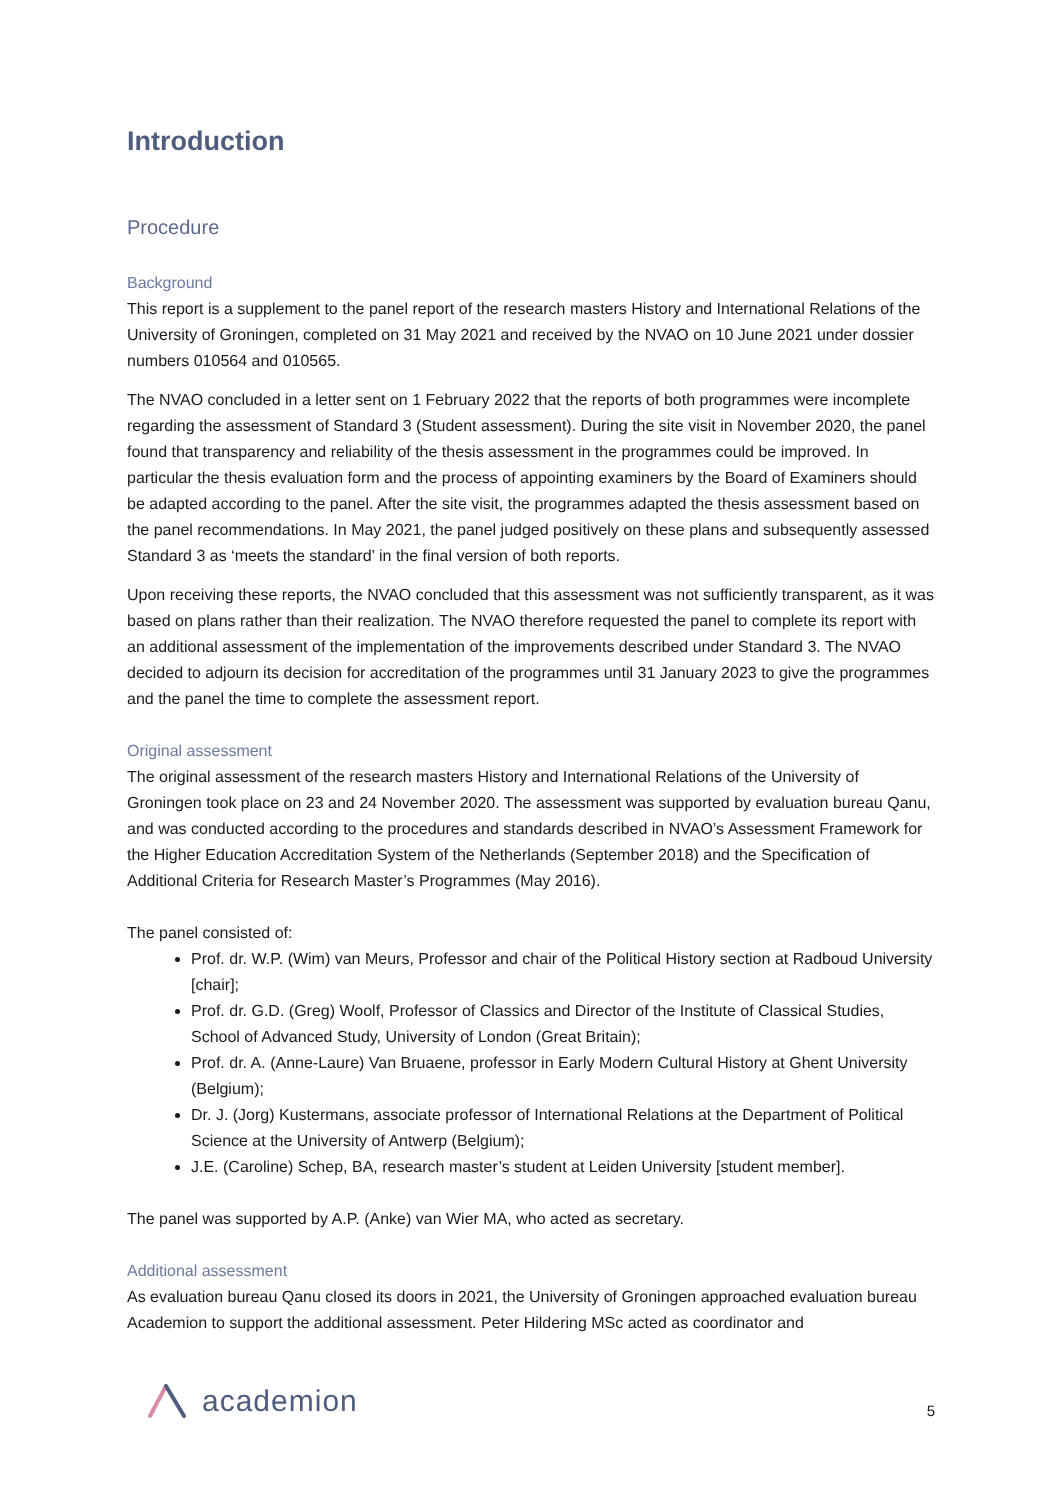Introduction
Procedure
Background
This report is a supplement to the panel report of the research masters History and International Relations of the University of Groningen, completed on 31 May 2021 and received by the NVAO on 10 June 2021 under dossier numbers 010564 and 010565.
The NVAO concluded in a letter sent on 1 February 2022 that the reports of both programmes were incomplete regarding the assessment of Standard 3 (Student assessment). During the site visit in November 2020, the panel found that transparency and reliability of the thesis assessment in the programmes could be improved. In particular the thesis evaluation form and the process of appointing examiners by the Board of Examiners should be adapted according to the panel. After the site visit, the programmes adapted the thesis assessment based on the panel recommendations. In May 2021, the panel judged positively on these plans and subsequently assessed Standard 3 as ‘meets the standard’ in the final version of both reports.
Upon receiving these reports, the NVAO concluded that this assessment was not sufficiently transparent, as it was based on plans rather than their realization. The NVAO therefore requested the panel to complete its report with an additional assessment of the implementation of the improvements described under Standard 3. The NVAO decided to adjourn its decision for accreditation of the programmes until 31 January 2023 to give the programmes and the panel the time to complete the assessment report.
Original assessment
The original assessment of the research masters History and International Relations of the University of Groningen took place on 23 and 24 November 2020. The assessment was supported by evaluation bureau Qanu, and was conducted according to the procedures and standards described in NVAO’s Assessment Framework for the Higher Education Accreditation System of the Netherlands (September 2018) and the Specification of Additional Criteria for Research Master’s Programmes (May 2016).
The panel consisted of:
Prof. dr. W.P. (Wim) van Meurs, Professor and chair of the Political History section at Radboud University [chair];
Prof. dr. G.D. (Greg) Woolf, Professor of Classics and Director of the Institute of Classical Studies, School of Advanced Study, University of London (Great Britain);
Prof. dr. A. (Anne-Laure) Van Bruaene, professor in Early Modern Cultural History at Ghent University (Belgium);
Dr. J. (Jorg) Kustermans, associate professor of International Relations at the Department of Political Science at the University of Antwerp (Belgium);
J.E. (Caroline) Schep, BA, research master’s student at Leiden University [student member].
The panel was supported by A.P. (Anke) van Wier MA, who acted as secretary.
Additional assessment
As evaluation bureau Qanu closed its doors in 2021, the University of Groningen approached evaluation bureau Academion to support the additional assessment. Peter Hildering MSc acted as coordinator and
academion 5